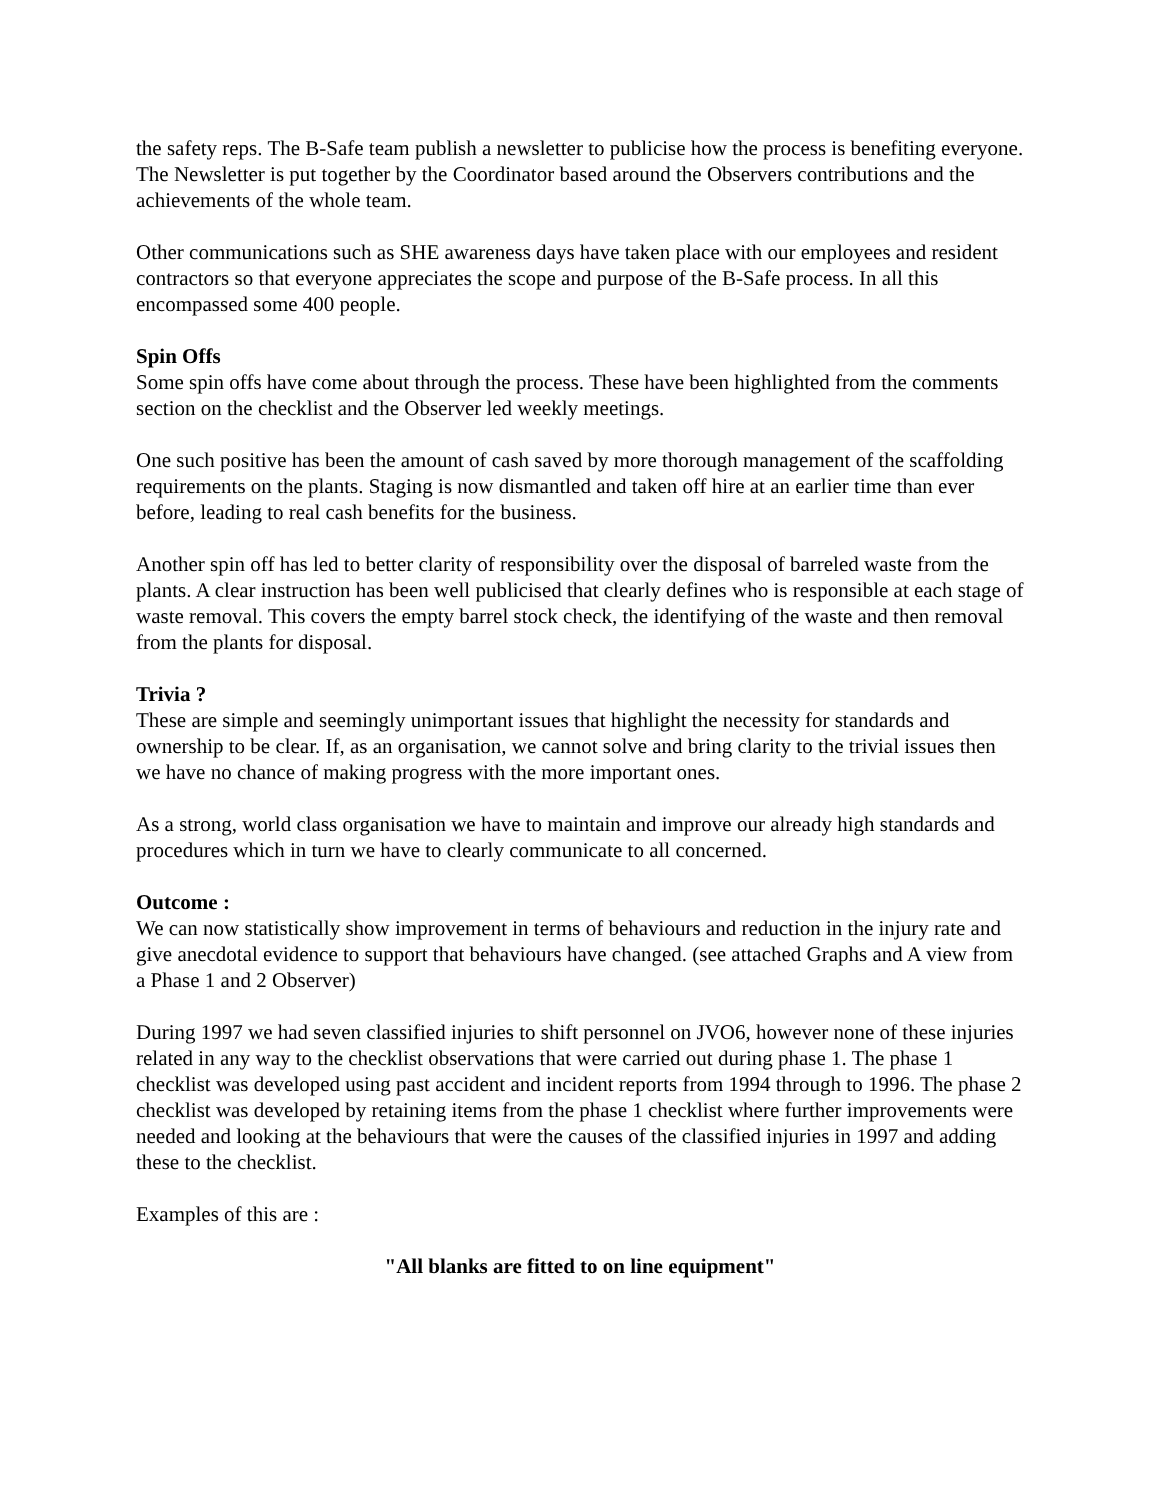the safety reps. The B-Safe team publish a newsletter to publicise how the process is benefiting everyone. The Newsletter is put together by the Coordinator based around the Observers contributions and the achievements of the whole team.
Other communications such as SHE awareness days have taken place with our employees and resident contractors so that everyone appreciates the scope and purpose of the B-Safe process. In all this encompassed some 400 people.
Spin Offs
Some spin offs have come about through the process. These have been highlighted from the comments section on the checklist and the Observer led weekly meetings.
One such positive has been the amount of cash saved by more thorough management of the scaffolding requirements on the plants. Staging is now dismantled and taken off hire at an earlier time than ever before, leading to real cash benefits for the business.
Another spin off has led to better clarity of responsibility over the disposal of barreled waste from the plants. A clear instruction has been well publicised that clearly defines who is responsible at each stage of waste removal. This covers the empty barrel stock check, the identifying of the waste and then removal from the plants for disposal.
Trivia ?
These are simple and seemingly unimportant issues that highlight the necessity for standards and ownership to be clear. If, as an organisation, we cannot solve and bring clarity to the trivial issues then we have no chance of making progress with the more important ones.
As a strong, world class organisation we have to maintain and improve our already high standards and procedures which in turn we have to clearly communicate to all concerned.
Outcome :
We can now statistically show improvement in terms of behaviours and reduction in the injury rate and give anecdotal evidence to support that behaviours have changed. (see attached Graphs and A view from a Phase 1 and 2 Observer)
During 1997 we had seven classified injuries to shift personnel on JVO6, however none of these injuries related in any way to the checklist observations that were carried out during phase 1. The phase 1 checklist was developed using past accident and incident reports from 1994 through to 1996. The phase 2 checklist was developed by retaining items from the phase 1 checklist where further improvements were needed and looking at the behaviours that were the causes of the classified injuries in 1997 and adding these to the checklist.
Examples of this are :
"All blanks are fitted to on line equipment"